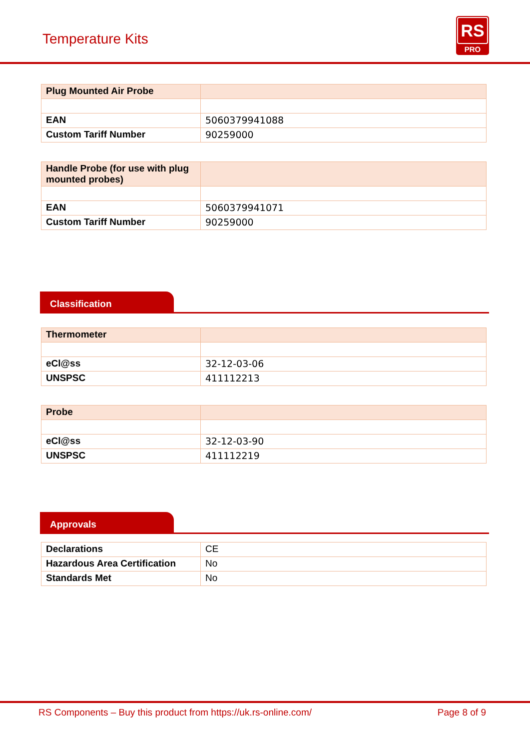Temperature Kits
RS
PRO
| Plug Mounted Air Probe | |
| EAN | 5060379941088 |
| Custom Tariff Number | 90259000 |
| Handle Probe (for use with plug mounted probes) | |
| EAN | 5060379941071 |
| Custom Tariff Number | 90259000 |
Classification
| Thermometer | |
| eCl@ss | 32-12-03-06 |
| UNSPSC | 411112213 |
| Probe | |
| eCl@ss | 32-12-03-90 |
| UNSPSC | 411112219 |
Approvals
| Declarations | CE |
| Hazardous Area Certification | No |
| Standards Met | No |
RS Components – Buy this product from https://uk.rs-online.com/ Page 8 of 9